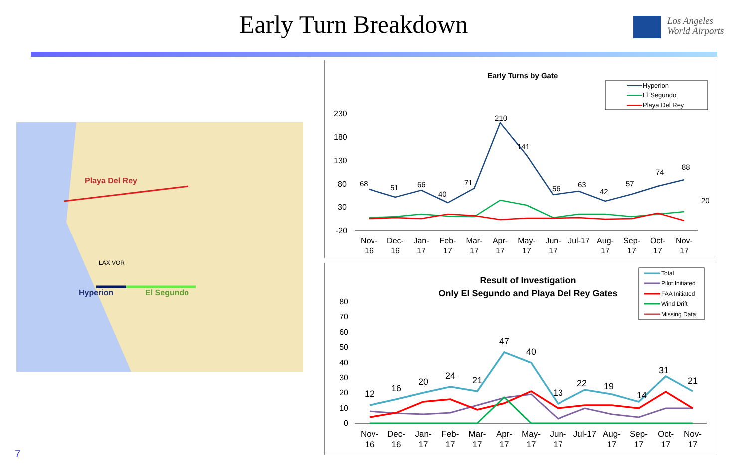Early Turn Breakdown
Los Angeles
World Airports
Playa Del Rey
LAX VOR
Hyperion
El Segundo
Early Turns by Gate
Hyperion
El Segundo
Playa Del Rey
230
180
130
80
30
-20
68
51
66
40
71
210
141
56
63
42
57
74
88
20
Nov-
16
Dec-
16
Jan-
17
Feb-
17
Mar-
17
Apr-
17
May-
17
Jun-
17
Jul-17
Aug-
17
Sep-
17
Oct-
17
Nov-
17
Result of Investigation
Only El Segundo and Playa Del Rey Gates
Total
Pilot Initiated
FAA Initiated
Wind Drift
Missing Data
80
70
60
50
40
30
20
10
0
12
16
20
24
21
47
40
13
22
19
14
31
21
Nov-
16
Dec-
16
Jan-
17
Feb-
17
Mar-
17
Apr-
17
May-
17
Jun-
17
Jul-17
Aug-
17
Sep-
17
Oct-
17
Nov-
17
7